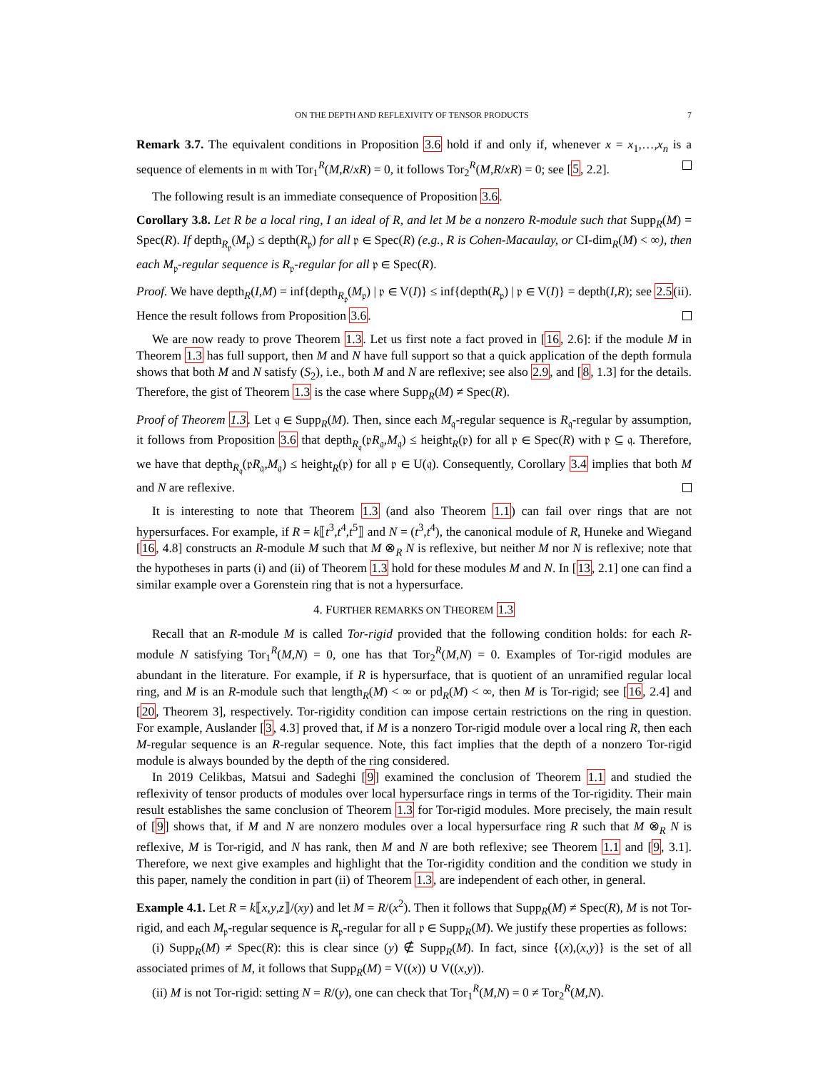ON THE DEPTH AND REFLEXIVITY OF TENSOR PRODUCTS 7
Remark 3.7. The equivalent conditions in Proposition 3.6 hold if and only if, whenever x = x<sub>1</sub>,…,x<sub>n</sub> is a sequence of elements in 𝔪 with Tor<sub>1</sub><sup>R</sup>(M,R/xR) = 0, it follows Tor<sub>2</sub><sup>R</sup>(M,R/xR) = 0; see [5, 2.2].
The following result is an immediate consequence of Proposition 3.6.
Corollary 3.8. Let R be a local ring, I an ideal of R, and let M be a nonzero R-module such that Supp<sub>R</sub>(M) = Spec(R). If depth<sub>R<sub>𝔭</sub></sub>(M<sub>𝔭</sub>) ≤ depth(R<sub>𝔭</sub>) for all 𝔭 ∈ Spec(R) (e.g., R is Cohen-Macaulay, or CI-dim<sub>R</sub>(M) < ∞), then each M<sub>𝔭</sub>-regular sequence is R<sub>𝔭</sub>-regular for all 𝔭 ∈ Spec(R).
Proof. We have depth<sub>R</sub>(I,M) = inf{depth<sub>R<sub>𝔭</sub></sub>(M<sub>𝔭</sub>) | 𝔭 ∈ V(I)} ≤ inf{depth(R<sub>𝔭</sub>) | 𝔭 ∈ V(I)} = depth(I,R); see 2.5(ii). Hence the result follows from Proposition 3.6.
We are now ready to prove Theorem 1.3. Let us first note a fact proved in [16, 2.6]: if the module M in Theorem 1.3 has full support, then M and N have full support so that a quick application of the depth formula shows that both M and N satisfy (S<sub>2</sub>), i.e., both M and N are reflexive; see also 2.9, and [8, 1.3] for the details. Therefore, the gist of Theorem 1.3 is the case where Supp<sub>R</sub>(M) ≠ Spec(R).
Proof of Theorem 1.3. Let 𝔮 ∈ Supp<sub>R</sub>(M). Then, since each M<sub>𝔮</sub>-regular sequence is R<sub>𝔮</sub>-regular by assumption, it follows from Proposition 3.6 that depth<sub>R<sub>𝔮</sub></sub>(𝔭R<sub>𝔮</sub>,M<sub>𝔮</sub>) ≤ height<sub>R</sub>(𝔭) for all 𝔭 ∈ Spec(R) with 𝔭 ⊆ 𝔮. Therefore, we have that depth<sub>R<sub>𝔮</sub></sub>(𝔭R<sub>𝔮</sub>,M<sub>𝔮</sub>) ≤ height<sub>R</sub>(𝔭) for all 𝔭 ∈ U(𝔮). Consequently, Corollary 3.4 implies that both M and N are reflexive.
It is interesting to note that Theorem 1.3 (and also Theorem 1.1) can fail over rings that are not hypersurfaces. For example, if R = k⟦t<sup>3</sup>,t<sup>4</sup>,t<sup>5</sup>⟧ and N = (t<sup>3</sup>,t<sup>4</sup>), the canonical module of R, Huneke and Wiegand [16, 4.8] constructs an R-module M such that M ⊗<sub>R</sub> N is reflexive, but neither M nor N is reflexive; note that the hypotheses in parts (i) and (ii) of Theorem 1.3 hold for these modules M and N. In [13, 2.1] one can find a similar example over a Gorenstein ring that is not a hypersurface.
4. FURTHER REMARKS ON THEOREM 1.3
Recall that an R-module M is called Tor-rigid provided that the following condition holds: for each R-module N satisfying Tor<sub>1</sub><sup>R</sup>(M,N) = 0, one has that Tor<sub>2</sub><sup>R</sup>(M,N) = 0. Examples of Tor-rigid modules are abundant in the literature. For example, if R is hypersurface, that is quotient of an unramified regular local ring, and M is an R-module such that length<sub>R</sub>(M) < ∞ or pd<sub>R</sub>(M) < ∞, then M is Tor-rigid; see [16, 2.4] and [20, Theorem 3], respectively. Tor-rigidity condition can impose certain restrictions on the ring in question. For example, Auslander [3, 4.3] proved that, if M is a nonzero Tor-rigid module over a local ring R, then each M-regular sequence is an R-regular sequence. Note, this fact implies that the depth of a nonzero Tor-rigid module is always bounded by the depth of the ring considered.
In 2019 Celikbas, Matsui and Sadeghi [9] examined the conclusion of Theorem 1.1 and studied the reflexivity of tensor products of modules over local hypersurface rings in terms of the Tor-rigidity. Their main result establishes the same conclusion of Theorem 1.3 for Tor-rigid modules. More precisely, the main result of [9] shows that, if M and N are nonzero modules over a local hypersurface ring R such that M ⊗<sub>R</sub> N is reflexive, M is Tor-rigid, and N has rank, then M and N are both reflexive; see Theorem 1.1 and [9, 3.1]. Therefore, we next give examples and highlight that the Tor-rigidity condition and the condition we study in this paper, namely the condition in part (ii) of Theorem 1.3, are independent of each other, in general.
Example 4.1. Let R = k⟦x,y,z⟧/(xy) and let M = R/(x<sup>2</sup>). Then it follows that Supp<sub>R</sub>(M) ≠ Spec(R), M is not Tor-rigid, and each M<sub>𝔭</sub>-regular sequence is R<sub>𝔭</sub>-regular for all 𝔭 ∈ Supp<sub>R</sub>(M). We justify these properties as follows:
(i) Supp<sub>R</sub>(M) ≠ Spec(R): this is clear since (y) ∉ Supp<sub>R</sub>(M). In fact, since {(x),(x,y)} is the set of all associated primes of M, it follows that Supp<sub>R</sub>(M) = V((x)) ∪ V((x,y)).
(ii) M is not Tor-rigid: setting N = R/(y), one can check that Tor<sub>1</sub><sup>R</sup>(M,N) = 0 ≠ Tor<sub>2</sub><sup>R</sup>(M,N).